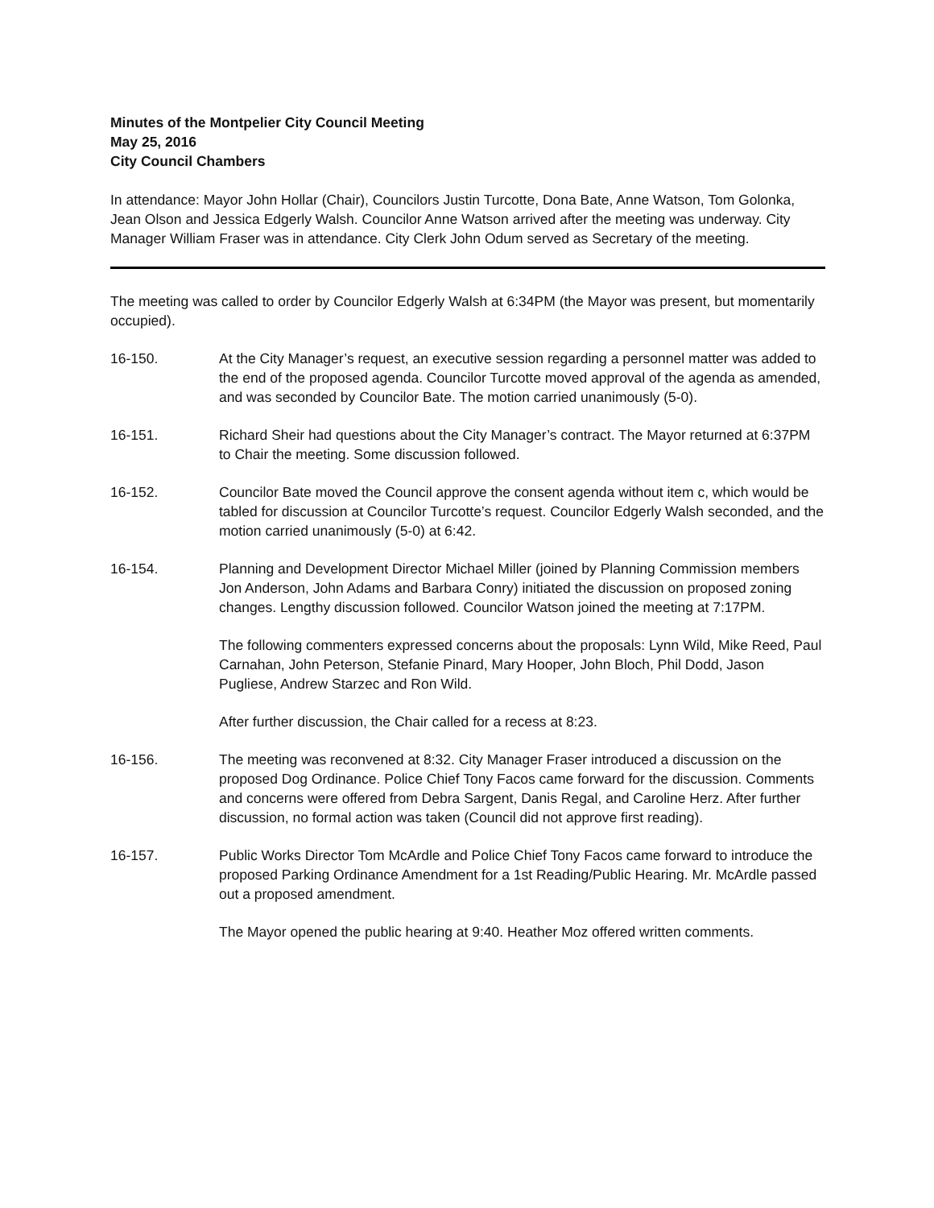Minutes of the Montpelier City Council Meeting
May 25, 2016
City Council Chambers
In attendance: Mayor John Hollar (Chair), Councilors Justin Turcotte, Dona Bate, Anne Watson, Tom Golonka, Jean Olson and Jessica Edgerly Walsh. Councilor Anne Watson arrived after the meeting was underway. City Manager William Fraser was in attendance. City Clerk John Odum served as Secretary of the meeting.
The meeting was called to order by Councilor Edgerly Walsh at 6:34PM (the Mayor was present, but momentarily occupied).
16-150. At the City Manager’s request, an executive session regarding a personnel matter was added to the end of the proposed agenda. Councilor Turcotte moved approval of the agenda as amended, and was seconded by Councilor Bate. The motion carried unanimously (5-0).
16-151. Richard Sheir had questions about the City Manager’s contract. The Mayor returned at 6:37PM to Chair the meeting. Some discussion followed.
16-152. Councilor Bate moved the Council approve the consent agenda without item c, which would be tabled for discussion at Councilor Turcotte’s request. Councilor Edgerly Walsh seconded, and the motion carried unanimously (5-0) at 6:42.
16-154. Planning and Development Director Michael Miller (joined by Planning Commission members Jon Anderson, John Adams and Barbara Conry) initiated the discussion on proposed zoning changes. Lengthy discussion followed. Councilor Watson joined the meeting at 7:17PM.
The following commenters expressed concerns about the proposals: Lynn Wild, Mike Reed, Paul Carnahan, John Peterson, Stefanie Pinard, Mary Hooper, John Bloch, Phil Dodd, Jason Pugliese, Andrew Starzec and Ron Wild.
After further discussion, the Chair called for a recess at 8:23.
16-156. The meeting was reconvened at 8:32. City Manager Fraser introduced a discussion on the proposed Dog Ordinance. Police Chief Tony Facos came forward for the discussion. Comments and concerns were offered from Debra Sargent, Danis Regal, and Caroline Herz. After further discussion, no formal action was taken (Council did not approve first reading).
16-157. Public Works Director Tom McArdle and Police Chief Tony Facos came forward to introduce the proposed Parking Ordinance Amendment for a 1st Reading/Public Hearing. Mr. McArdle passed out a proposed amendment.
The Mayor opened the public hearing at 9:40. Heather Moz offered written comments.